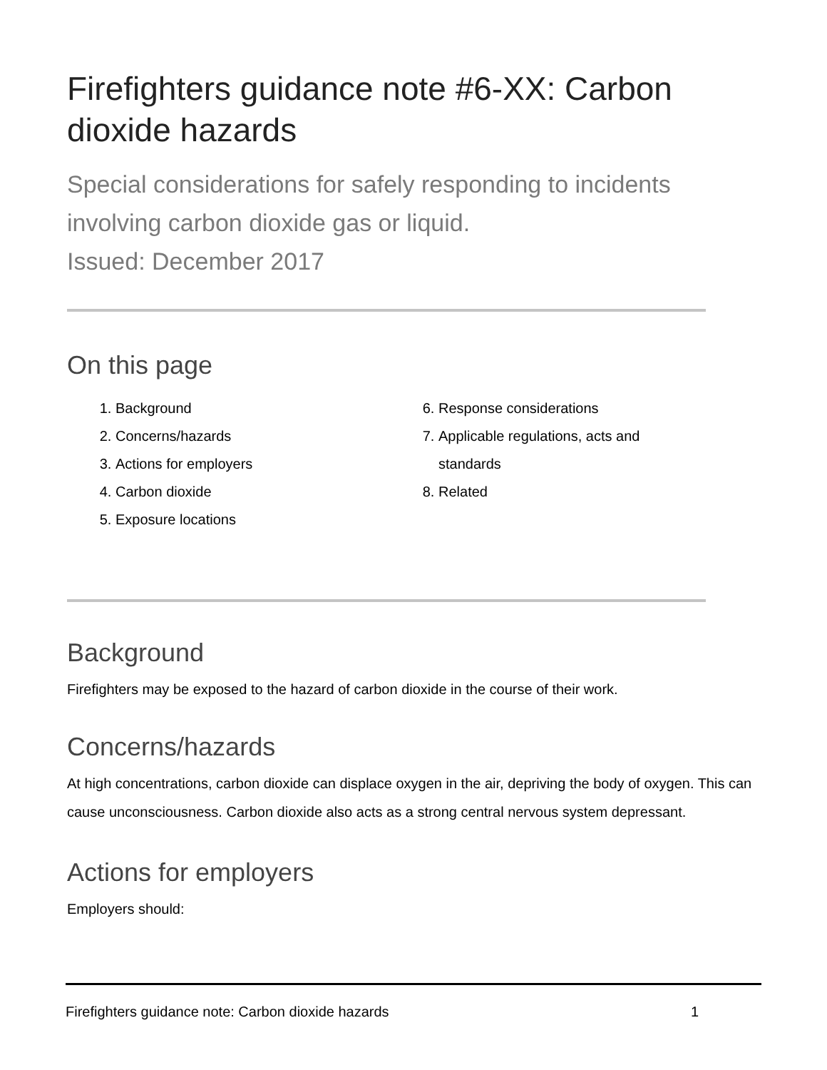Firefighters guidance note #6-XX: Carbon dioxide hazards
Special considerations for safely responding to incidents involving carbon dioxide gas or liquid.
Issued: December 2017
On this page
1. Background
2. Concerns/hazards
3. Actions for employers
4. Carbon dioxide
5. Exposure locations
6. Response considerations
7. Applicable regulations, acts and standards
8. Related
Background
Firefighters may be exposed to the hazard of carbon dioxide in the course of their work.
Concerns/hazards
At high concentrations, carbon dioxide can displace oxygen in the air, depriving the body of oxygen. This can cause unconsciousness. Carbon dioxide also acts as a strong central nervous system depressant.
Actions for employers
Employers should:
Firefighters guidance note: Carbon dioxide hazards 1